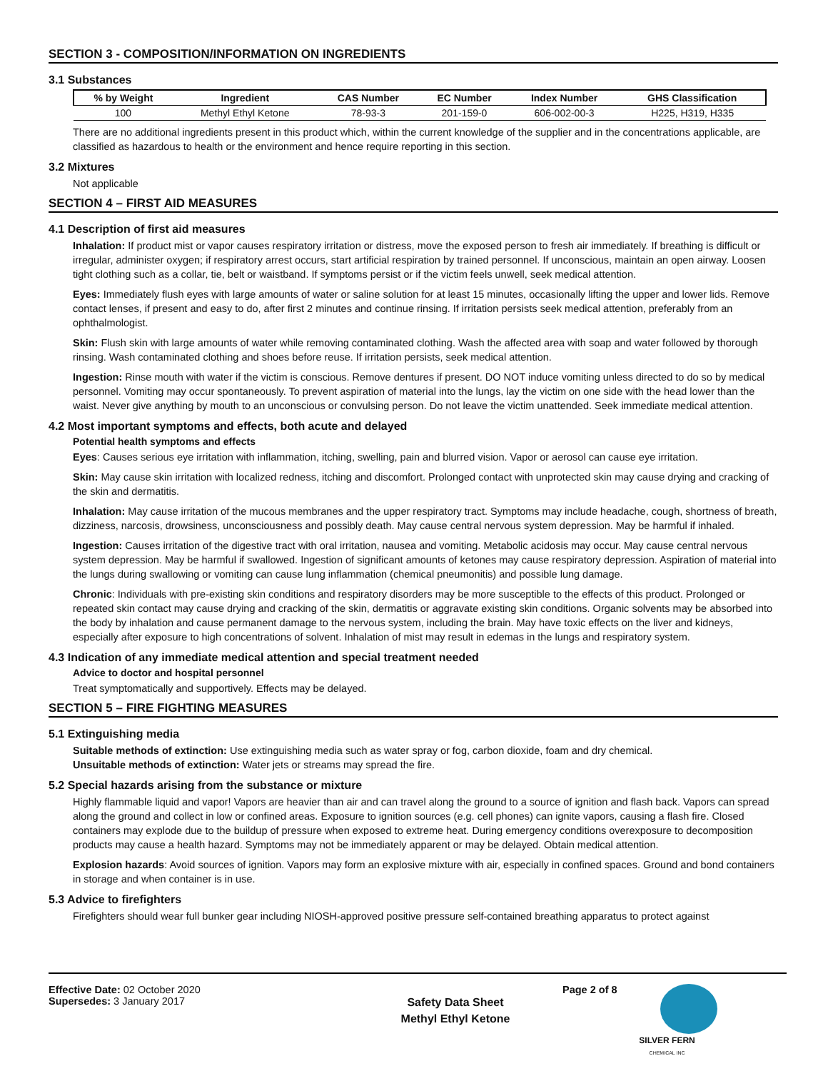SECTION 3 - COMPOSITION/INFORMATION ON INGREDIENTS
3.1 Substances
| % by Weight | Ingredient | CAS Number | EC Number | Index Number | GHS Classification |
| --- | --- | --- | --- | --- | --- |
| 100 | Methyl Ethyl Ketone | 78-93-3 | 201-159-0 | 606-002-00-3 | H225, H319, H335 |
There are no additional ingredients present in this product which, within the current knowledge of the supplier and in the concentrations applicable, are classified as hazardous to health or the environment and hence require reporting in this section.
3.2 Mixtures
Not applicable
SECTION 4 – FIRST AID MEASURES
4.1 Description of first aid measures
Inhalation: If product mist or vapor causes respiratory irritation or distress, move the exposed person to fresh air immediately. If breathing is difficult or irregular, administer oxygen; if respiratory arrest occurs, start artificial respiration by trained personnel. If unconscious, maintain an open airway. Loosen tight clothing such as a collar, tie, belt or waistband. If symptoms persist or if the victim feels unwell, seek medical attention.
Eyes: Immediately flush eyes with large amounts of water or saline solution for at least 15 minutes, occasionally lifting the upper and lower lids. Remove contact lenses, if present and easy to do, after first 2 minutes and continue rinsing. If irritation persists seek medical attention, preferably from an ophthalmologist.
Skin: Flush skin with large amounts of water while removing contaminated clothing. Wash the affected area with soap and water followed by thorough rinsing. Wash contaminated clothing and shoes before reuse. If irritation persists, seek medical attention.
Ingestion: Rinse mouth with water if the victim is conscious. Remove dentures if present. DO NOT induce vomiting unless directed to do so by medical personnel. Vomiting may occur spontaneously. To prevent aspiration of material into the lungs, lay the victim on one side with the head lower than the waist. Never give anything by mouth to an unconscious or convulsing person. Do not leave the victim unattended. Seek immediate medical attention.
4.2 Most important symptoms and effects, both acute and delayed
Potential health symptoms and effects
Eyes: Causes serious eye irritation with inflammation, itching, swelling, pain and blurred vision. Vapor or aerosol can cause eye irritation.
Skin: May cause skin irritation with localized redness, itching and discomfort. Prolonged contact with unprotected skin may cause drying and cracking of the skin and dermatitis.
Inhalation: May cause irritation of the mucous membranes and the upper respiratory tract. Symptoms may include headache, cough, shortness of breath, dizziness, narcosis, drowsiness, unconsciousness and possibly death. May cause central nervous system depression. May be harmful if inhaled.
Ingestion: Causes irritation of the digestive tract with oral irritation, nausea and vomiting. Metabolic acidosis may occur. May cause central nervous system depression. May be harmful if swallowed. Ingestion of significant amounts of ketones may cause respiratory depression. Aspiration of material into the lungs during swallowing or vomiting can cause lung inflammation (chemical pneumonitis) and possible lung damage.
Chronic: Individuals with pre-existing skin conditions and respiratory disorders may be more susceptible to the effects of this product. Prolonged or repeated skin contact may cause drying and cracking of the skin, dermatitis or aggravate existing skin conditions. Organic solvents may be absorbed into the body by inhalation and cause permanent damage to the nervous system, including the brain. May have toxic effects on the liver and kidneys, especially after exposure to high concentrations of solvent. Inhalation of mist may result in edemas in the lungs and respiratory system.
4.3 Indication of any immediate medical attention and special treatment needed
Advice to doctor and hospital personnel
Treat symptomatically and supportively. Effects may be delayed.
SECTION 5 – FIRE FIGHTING MEASURES
5.1 Extinguishing media
Suitable methods of extinction: Use extinguishing media such as water spray or fog, carbon dioxide, foam and dry chemical.
Unsuitable methods of extinction: Water jets or streams may spread the fire.
5.2 Special hazards arising from the substance or mixture
Highly flammable liquid and vapor! Vapors are heavier than air and can travel along the ground to a source of ignition and flash back. Vapors can spread along the ground and collect in low or confined areas. Exposure to ignition sources (e.g. cell phones) can ignite vapors, causing a flash fire. Closed containers may explode due to the buildup of pressure when exposed to extreme heat. During emergency conditions overexposure to decomposition products may cause a health hazard. Symptoms may not be immediately apparent or may be delayed. Obtain medical attention.
Explosion hazards: Avoid sources of ignition. Vapors may form an explosive mixture with air, especially in confined spaces. Ground and bond containers in storage and when container is in use.
5.3 Advice to firefighters
Firefighters should wear full bunker gear including NIOSH-approved positive pressure self-contained breathing apparatus to protect against
Effective Date: 02 October 2020
Supersedes: 3 January 2017
Safety Data Sheet
Methyl Ethyl Ketone
Page 2 of 8
SILVER FERN
CHEMICAL INC